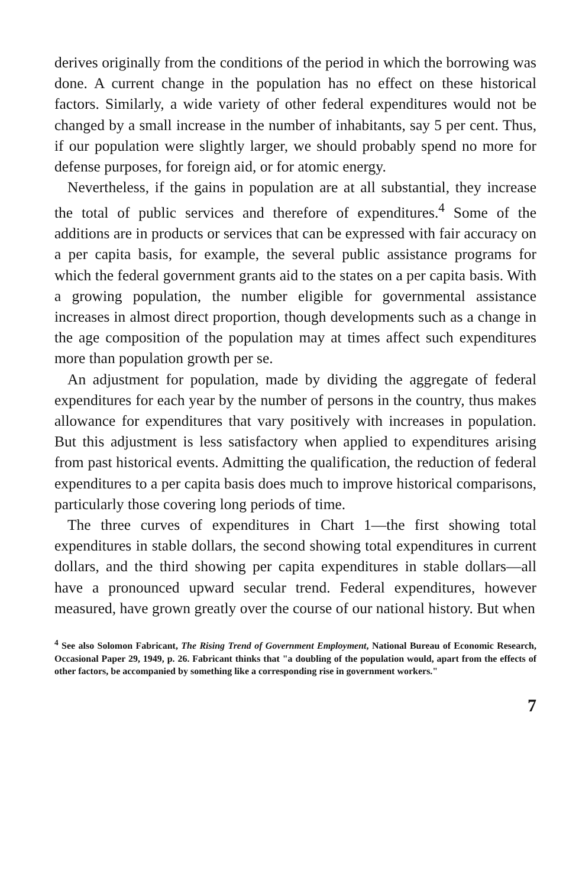derives originally from the conditions of the period in which the borrowing was done. A current change in the population has no effect on these historical factors. Similarly, a wide variety of other federal expenditures would not be changed by a small increase in the number of inhabitants, say 5 per cent. Thus, if our population were slightly larger, we should probably spend no more for defense purposes, for foreign aid, or for atomic energy.
Nevertheless, if the gains in population are at all substantial, they increase the total of public services and therefore of expenditures.<sup>4</sup> Some of the additions are in products or services that can be expressed with fair accuracy on a per capita basis, for example, the several public assistance programs for which the federal government grants aid to the states on a per capita basis. With a growing population, the number eligible for governmental assistance increases in almost direct proportion, though developments such as a change in the age composition of the population may at times affect such expenditures more than population growth per se.
An adjustment for population, made by dividing the aggregate of federal expenditures for each year by the number of persons in the country, thus makes allowance for expenditures that vary positively with increases in population. But this adjustment is less satisfactory when applied to expenditures arising from past historical events. Admitting the qualification, the reduction of federal expenditures to a per capita basis does much to improve historical comparisons, particularly those covering long periods of time.
The three curves of expenditures in Chart 1—the first showing total expenditures in stable dollars, the second showing total expenditures in current dollars, and the third showing per capita expenditures in stable dollars—all have a pronounced upward secular trend. Federal expenditures, however measured, have grown greatly over the course of our national history. But when
<sup>4</sup> See also Solomon Fabricant, The Rising Trend of Government Employment, National Bureau of Economic Research, Occasional Paper 29, 1949, p. 26. Fabricant thinks that "a doubling of the population would, apart from the effects of other factors, be accompanied by something like a corresponding rise in government workers."
7